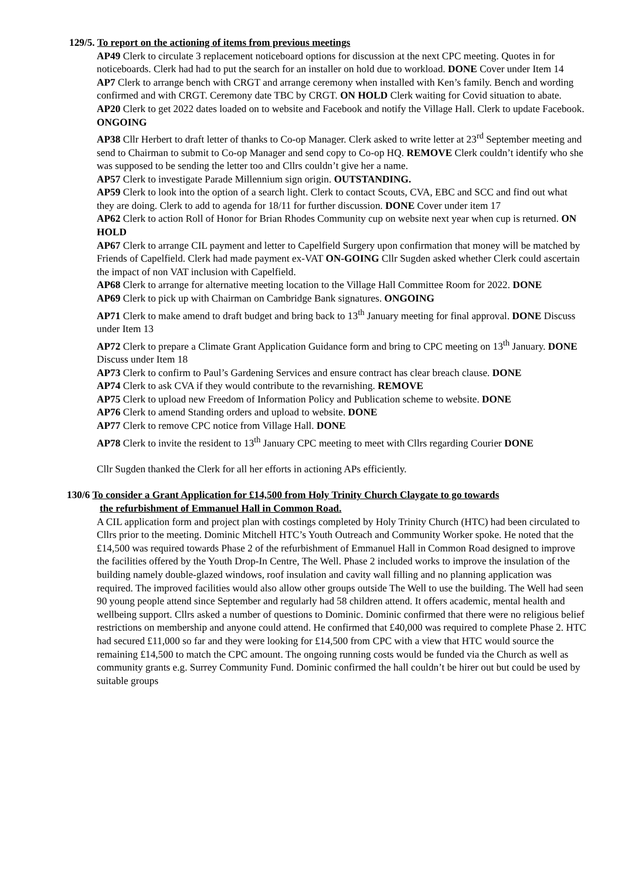129/5. To report on the actioning of items from previous meetings
AP49 Clerk to circulate 3 replacement noticeboard options for discussion at the next CPC meeting. Quotes in for noticeboards. Clerk had had to put the search for an installer on hold due to workload. DONE Cover under Item 14
AP7 Clerk to arrange bench with CRGT and arrange ceremony when installed with Ken’s family. Bench and wording confirmed and with CRGT. Ceremony date TBC by CRGT. ON HOLD Clerk waiting for Covid situation to abate.
AP20 Clerk to get 2022 dates loaded on to website and Facebook and notify the Village Hall. Clerk to update Facebook. ONGOING
AP38 Cllr Herbert to draft letter of thanks to Co-op Manager. Clerk asked to write letter at 23<sup>rd</sup> September meeting and send to Chairman to submit to Co-op Manager and send copy to Co-op HQ. REMOVE Clerk couldn’t identify who she was supposed to be sending the letter too and Cllrs couldn’t give her a name.
AP57 Clerk to investigate Parade Millennium sign origin. OUTSTANDING.
AP59 Clerk to look into the option of a search light. Clerk to contact Scouts, CVA, EBC and SCC and find out what they are doing. Clerk to add to agenda for 18/11 for further discussion. DONE Cover under item 17
AP62 Clerk to action Roll of Honor for Brian Rhodes Community cup on website next year when cup is returned. ON HOLD
AP67 Clerk to arrange CIL payment and letter to Capelfield Surgery upon confirmation that money will be matched by Friends of Capelfield. Clerk had made payment ex-VAT ON-GOING Cllr Sugden asked whether Clerk could ascertain the impact of non VAT inclusion with Capelfield.
AP68 Clerk to arrange for alternative meeting location to the Village Hall Committee Room for 2022. DONE
AP69 Clerk to pick up with Chairman on Cambridge Bank signatures. ONGOING
AP71 Clerk to make amend to draft budget and bring back to 13<sup>th</sup> January meeting for final approval. DONE Discuss under Item 13
AP72 Clerk to prepare a Climate Grant Application Guidance form and bring to CPC meeting on 13<sup>th</sup> January. DONE Discuss under Item 18
AP73 Clerk to confirm to Paul’s Gardening Services and ensure contract has clear breach clause. DONE
AP74 Clerk to ask CVA if they would contribute to the revarnishing. REMOVE
AP75 Clerk to upload new Freedom of Information Policy and Publication scheme to website. DONE
AP76 Clerk to amend Standing orders and upload to website. DONE
AP77 Clerk to remove CPC notice from Village Hall. DONE
AP78 Clerk to invite the resident to 13<sup>th</sup> January CPC meeting to meet with Cllrs regarding Courier DONE
Cllr Sugden thanked the Clerk for all her efforts in actioning APs efficiently.
130/6 To consider a Grant Application for £14,500 from Holy Trinity Church Claygate to go towards
the refurbishment of Emmanuel Hall in Common Road.
A CIL application form and project plan with costings completed by Holy Trinity Church (HTC) had been circulated to Cllrs prior to the meeting. Dominic Mitchell HTC’s Youth Outreach and Community Worker spoke. He noted that the £14,500 was required towards Phase 2 of the refurbishment of Emmanuel Hall in Common Road designed to improve the facilities offered by the Youth Drop-In Centre, The Well. Phase 2 included works to improve the insulation of the building namely double-glazed windows, roof insulation and cavity wall filling and no planning application was required. The improved facilities would also allow other groups outside The Well to use the building. The Well had seen 90 young people attend since September and regularly had 58 children attend. It offers academic, mental health and wellbeing support. Cllrs asked a number of questions to Dominic. Dominic confirmed that there were no religious belief restrictions on membership and anyone could attend. He confirmed that £40,000 was required to complete Phase 2. HTC had secured £11,000 so far and they were looking for £14,500 from CPC with a view that HTC would source the remaining £14,500 to match the CPC amount. The ongoing running costs would be funded via the Church as well as community grants e.g. Surrey Community Fund. Dominic confirmed the hall couldn’t be hirer out but could be used by suitable groups